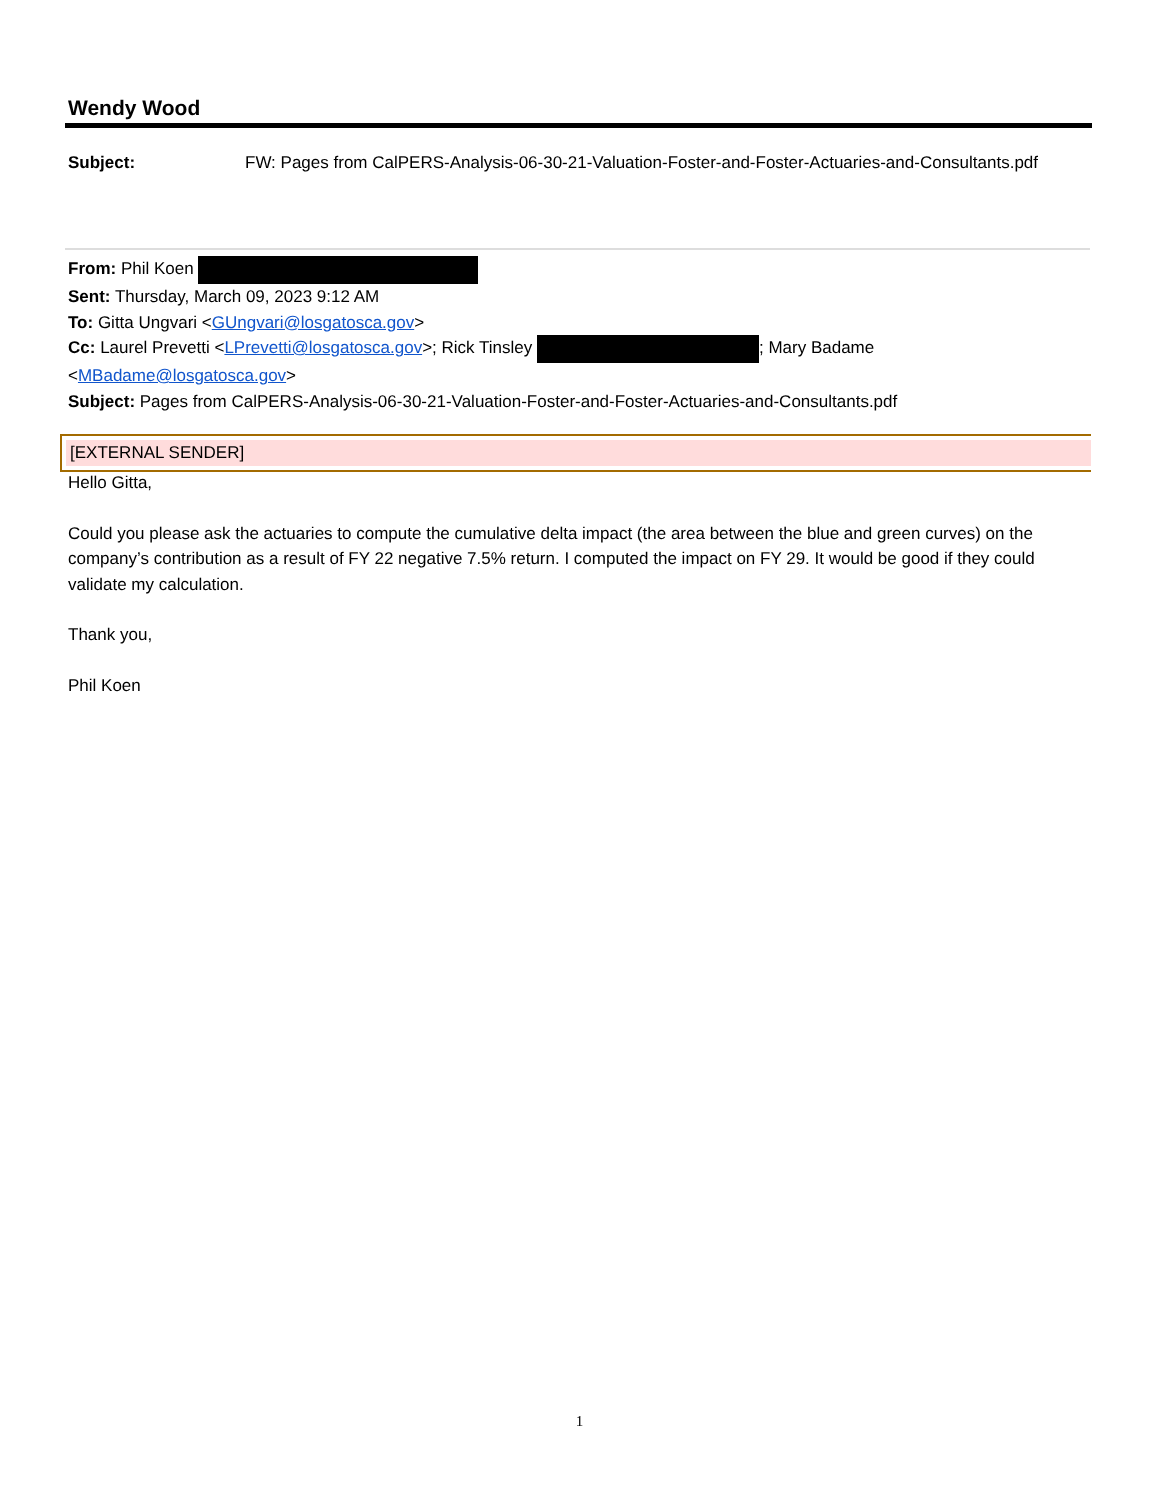Wendy Wood
Subject: FW: Pages from CalPERS-Analysis-06-30-21-Valuation-Foster-and-Foster-Actuaries-and-Consultants.pdf
From: Phil Koen
Sent: Thursday, March 09, 2023 9:12 AM
To: Gitta Ungvari <GUngvari@losgatosca.gov>
Cc: Laurel Prevetti <LPrevetti@losgatosca.gov>; Rick Tinsley ; Mary Badame <MBadame@losgatosca.gov>
Subject: Pages from CalPERS-Analysis-06-30-21-Valuation-Foster-and-Foster-Actuaries-and-Consultants.pdf
[EXTERNAL SENDER]
Hello Gitta,
Could you please ask the actuaries to compute the cumulative delta impact (the area between the blue and green curves) on the company’s contribution as a result of FY 22 negative 7.5% return. I computed the impact on FY 29. It would be good if they could validate my calculation.
Thank you,
Phil Koen
1